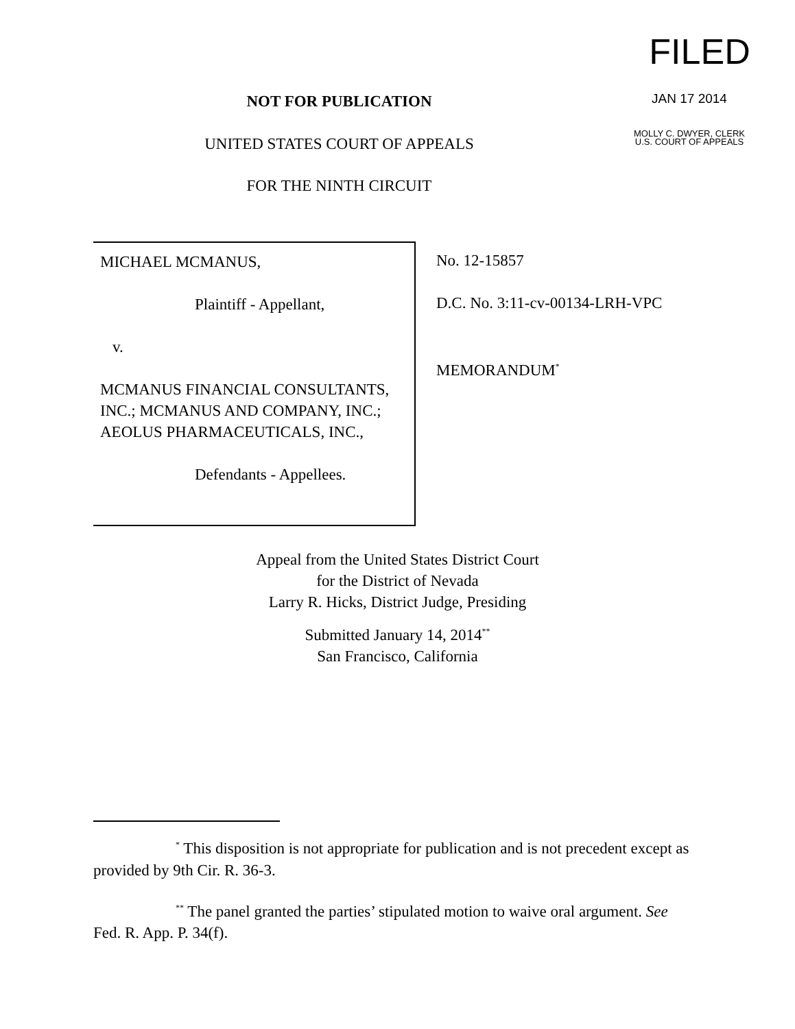FILED
JAN 17 2014
MOLLY C. DWYER, CLERK
U.S. COURT OF APPEALS
NOT FOR PUBLICATION
UNITED STATES COURT OF APPEALS
FOR THE NINTH CIRCUIT
MICHAEL MCMANUS,
Plaintiff - Appellant,
v.
MCMANUS FINANCIAL CONSULTANTS, INC.; MCMANUS AND COMPANY, INC.; AEOLUS PHARMACEUTICALS, INC.,
Defendants - Appellees.
No. 12-15857
D.C. No. 3:11-cv-00134-LRH-VPC
MEMORANDUM<sup>*</sup>
Appeal from the United States District Court
for the District of Nevada
Larry R. Hicks, District Judge, Presiding
Submitted January 14, 2014<sup>**</sup>
San Francisco, California
<sup>*</sup> This disposition is not appropriate for publication and is not precedent except as provided by 9th Cir. R. 36-3.
<sup>**</sup> The panel granted the parties’ stipulated motion to waive oral argument. See Fed. R. App. P. 34(f).